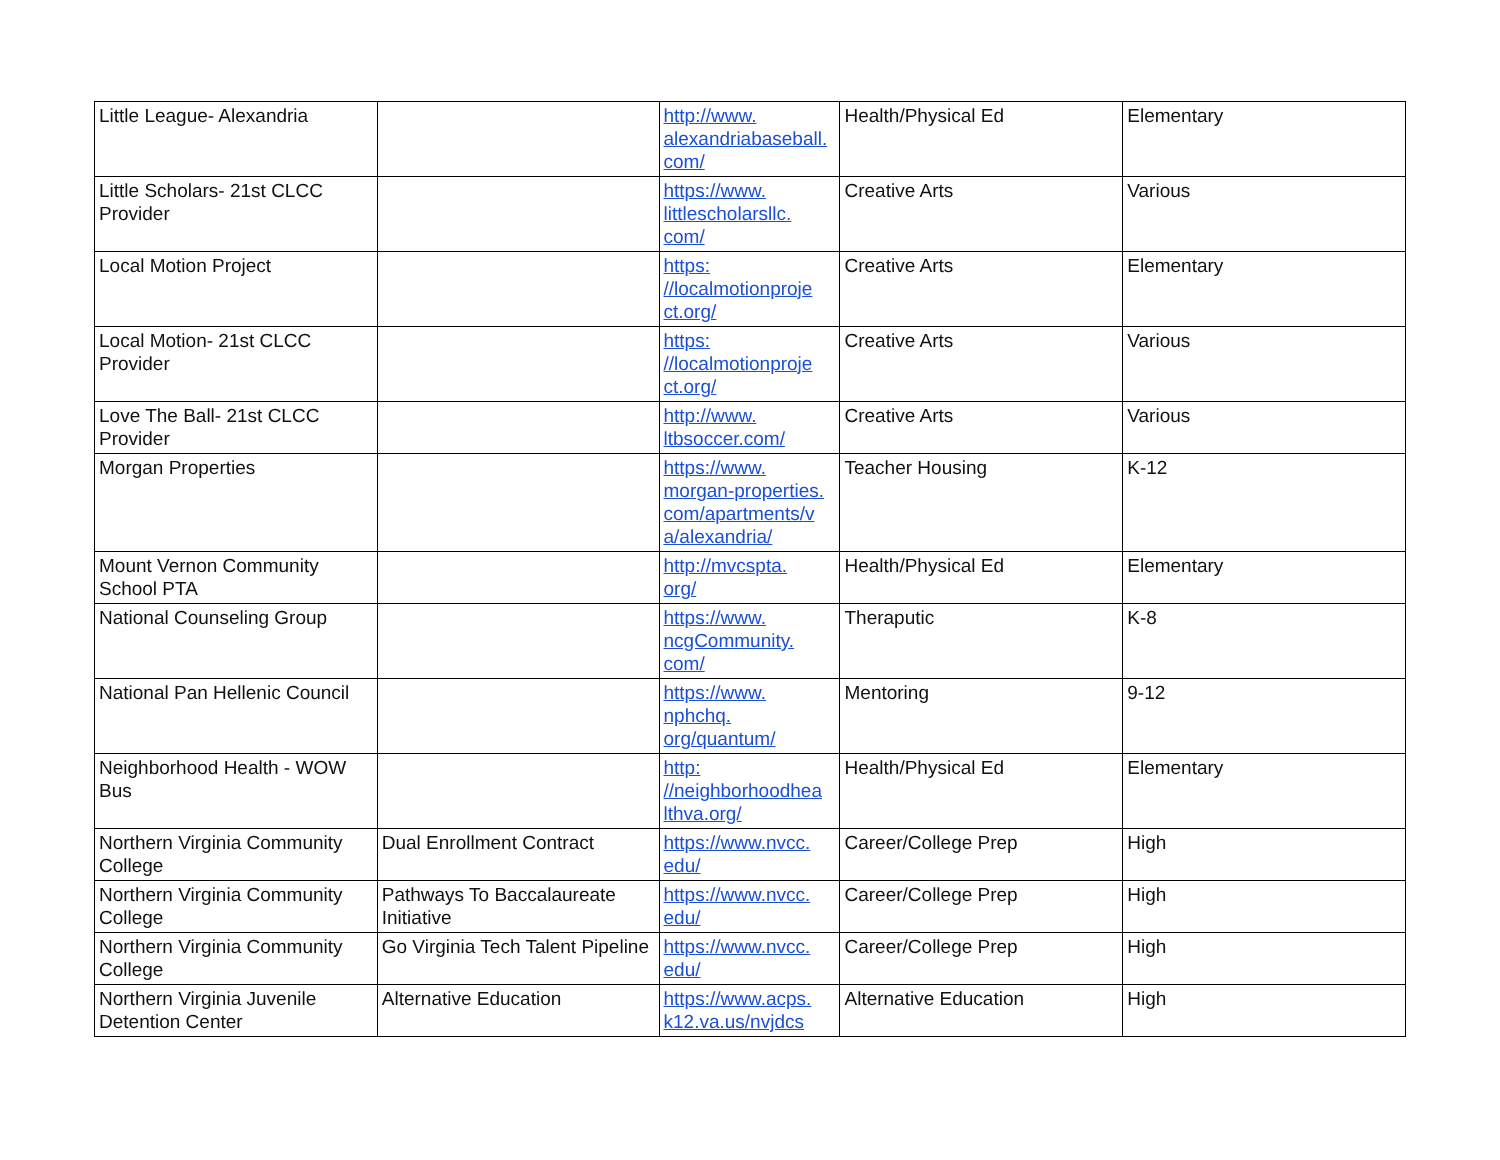| Little League- Alexandria | | http://www. alexandriabaseball. com/ | Health/Physical Ed | Elementary |
| Little Scholars- 21st CLCC Provider | | https://www. littlescholarsllc. com/ | Creative Arts | Various |
| Local Motion Project | | https: //localmotionproje ct.org/ | Creative Arts | Elementary |
| Local Motion- 21st CLCC Provider | | https: //localmotionproje ct.org/ | Creative Arts | Various |
| Love The Ball- 21st CLCC Provider | | http://www. ltbsoccer.com/ | Creative Arts | Various |
| Morgan Properties | | https://www. morgan-properties. com/apartments/v a/alexandria/ | Teacher Housing | K-12 |
| Mount Vernon Community School PTA | | http://mvcspta. org/ | Health/Physical Ed | Elementary |
| National Counseling Group | | https://www. ncgCommunity. com/ | Theraputic | K-8 |
| National Pan Hellenic Council | | https://www. nphchq. org/quantum/ | Mentoring | 9-12 |
| Neighborhood Health - WOW Bus | | http: //neighborhoodhea lthva.org/ | Health/Physical Ed | Elementary |
| Northern Virginia Community College | Dual Enrollment Contract | https://www.nvcc. edu/ | Career/College Prep | High |
| Northern Virginia Community College | Pathways To Baccalaureate Initiative | https://www.nvcc. edu/ | Career/College Prep | High |
| Northern Virginia Community College | Go Virginia Tech Talent Pipeline | https://www.nvcc. edu/ | Career/College Prep | High |
| Northern Virginia Juvenile Detention Center | Alternative Education | https://www.acps. k12.va.us/nvjdcs | Alternative Education | High |